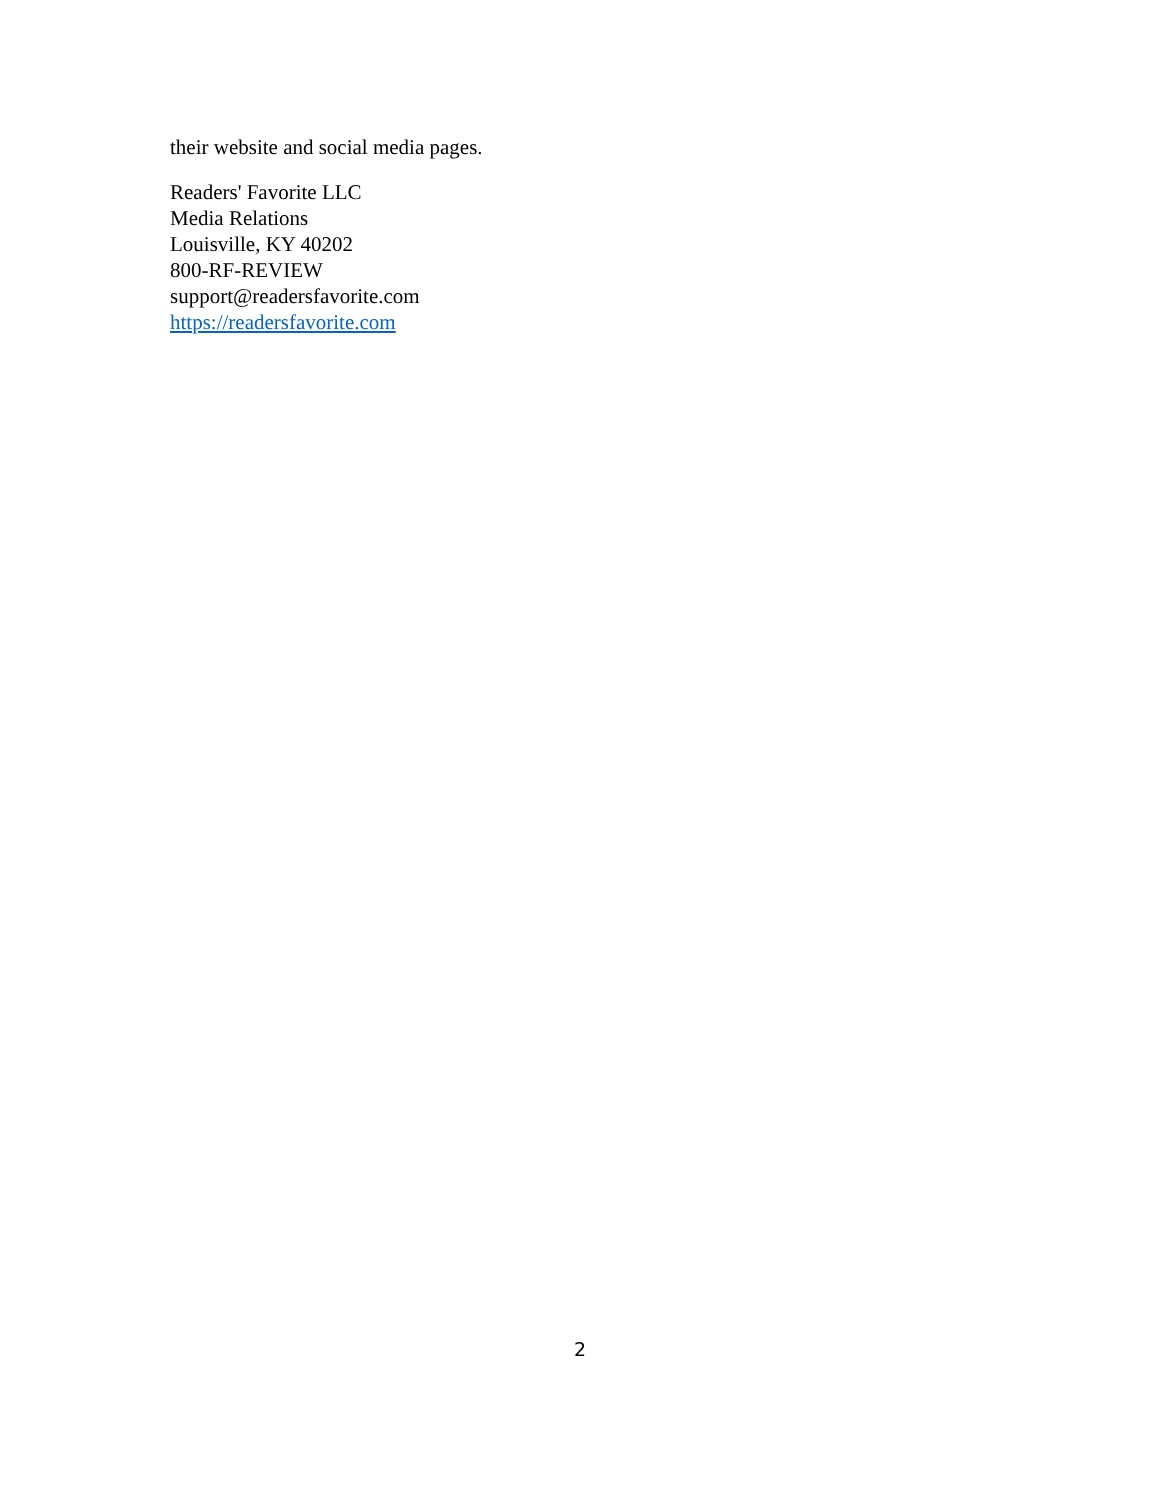their website and social media pages.
Readers' Favorite LLC
Media Relations
Louisville, KY 40202
800-RF-REVIEW
support@readersfavorite.com
https://readersfavorite.com
2